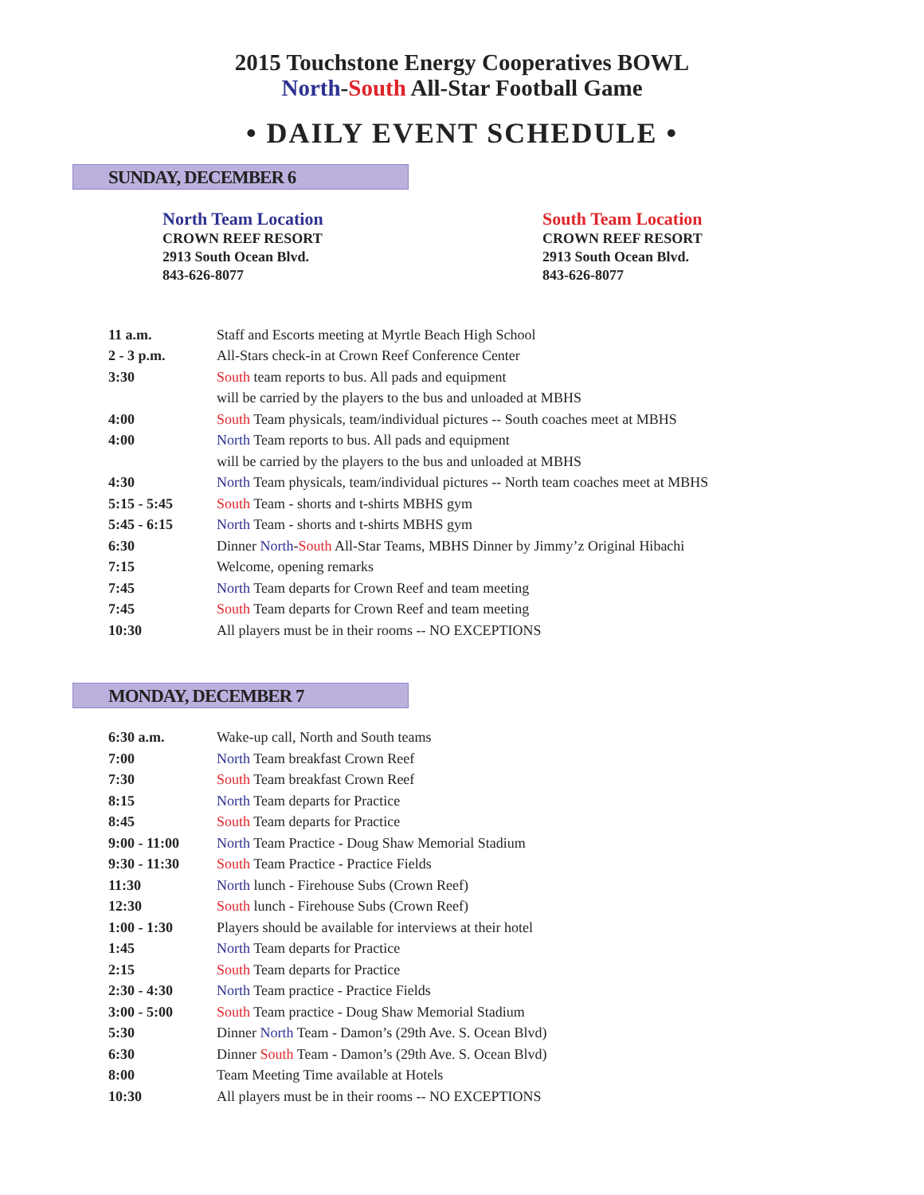2015 Touchstone Energy Cooperatives BOWL
North-South All-Star Football Game
• DAILY EVENT SCHEDULE •
SUNDAY, DECEMBER 6
North Team Location
CROWN REEF RESORT
2913 South Ocean Blvd.
843-626-8077
South Team Location
CROWN REEF RESORT
2913 South Ocean Blvd.
843-626-8077
| 11 a.m. | Staff and Escorts meeting at Myrtle Beach High School |
| 2 - 3 p.m. | All-Stars check-in at Crown Reef Conference Center |
| 3:30 | South team reports to bus. All pads and equipment |
| | will be carried by the players to the bus and unloaded at MBHS |
| 4:00 | South Team physicals, team/individual pictures -- South coaches meet at MBHS |
| 4:00 | North Team reports to bus. All pads and equipment |
| | will be carried by the players to the bus and unloaded at MBHS |
| 4:30 | North Team physicals, team/individual pictures -- North team coaches meet at MBHS |
| 5:15 - 5:45 | South Team - shorts and t-shirts MBHS gym |
| 5:45 - 6:15 | North Team - shorts and t-shirts MBHS gym |
| 6:30 | Dinner North - South All-Star Teams, MBHS Dinner by Jimmy’z Original Hibachi |
| 7:15 | Welcome, opening remarks |
| 7:45 | North Team departs for Crown Reef and team meeting |
| 7:45 | South Team departs for Crown Reef and team meeting |
| 10:30 | All players must be in their rooms -- NO EXCEPTIONS |
MONDAY, DECEMBER 7
| 6:30 a.m. | Wake-up call, North and South teams |
| 7:00 | North Team breakfast Crown Reef |
| 7:30 | South Team breakfast Crown Reef |
| 8:15 | North Team departs for Practice |
| 8:45 | South Team departs for Practice |
| 9:00 - 11:00 | North Team Practice - Doug Shaw Memorial Stadium |
| 9:30 - 11:30 | South Team Practice - Practice Fields |
| 11:30 | North lunch - Firehouse Subs (Crown Reef) |
| 12:30 | South lunch - Firehouse Subs (Crown Reef) |
| 1:00 - 1:30 | Players should be available for interviews at their hotel |
| 1:45 | North Team departs for Practice |
| 2:15 | South Team departs for Practice |
| 2:30 - 4:30 | North Team practice - Practice Fields |
| 3:00 - 5:00 | South Team practice - Doug Shaw Memorial Stadium |
| 5:30 | Dinner North Team - Damon’s (29th Ave. S. Ocean Blvd) |
| 6:30 | Dinner South Team - Damon’s (29th Ave. S. Ocean Blvd) |
| 8:00 | Team Meeting Time available at Hotels |
| 10:30 | All players must be in their rooms -- NO EXCEPTIONS |